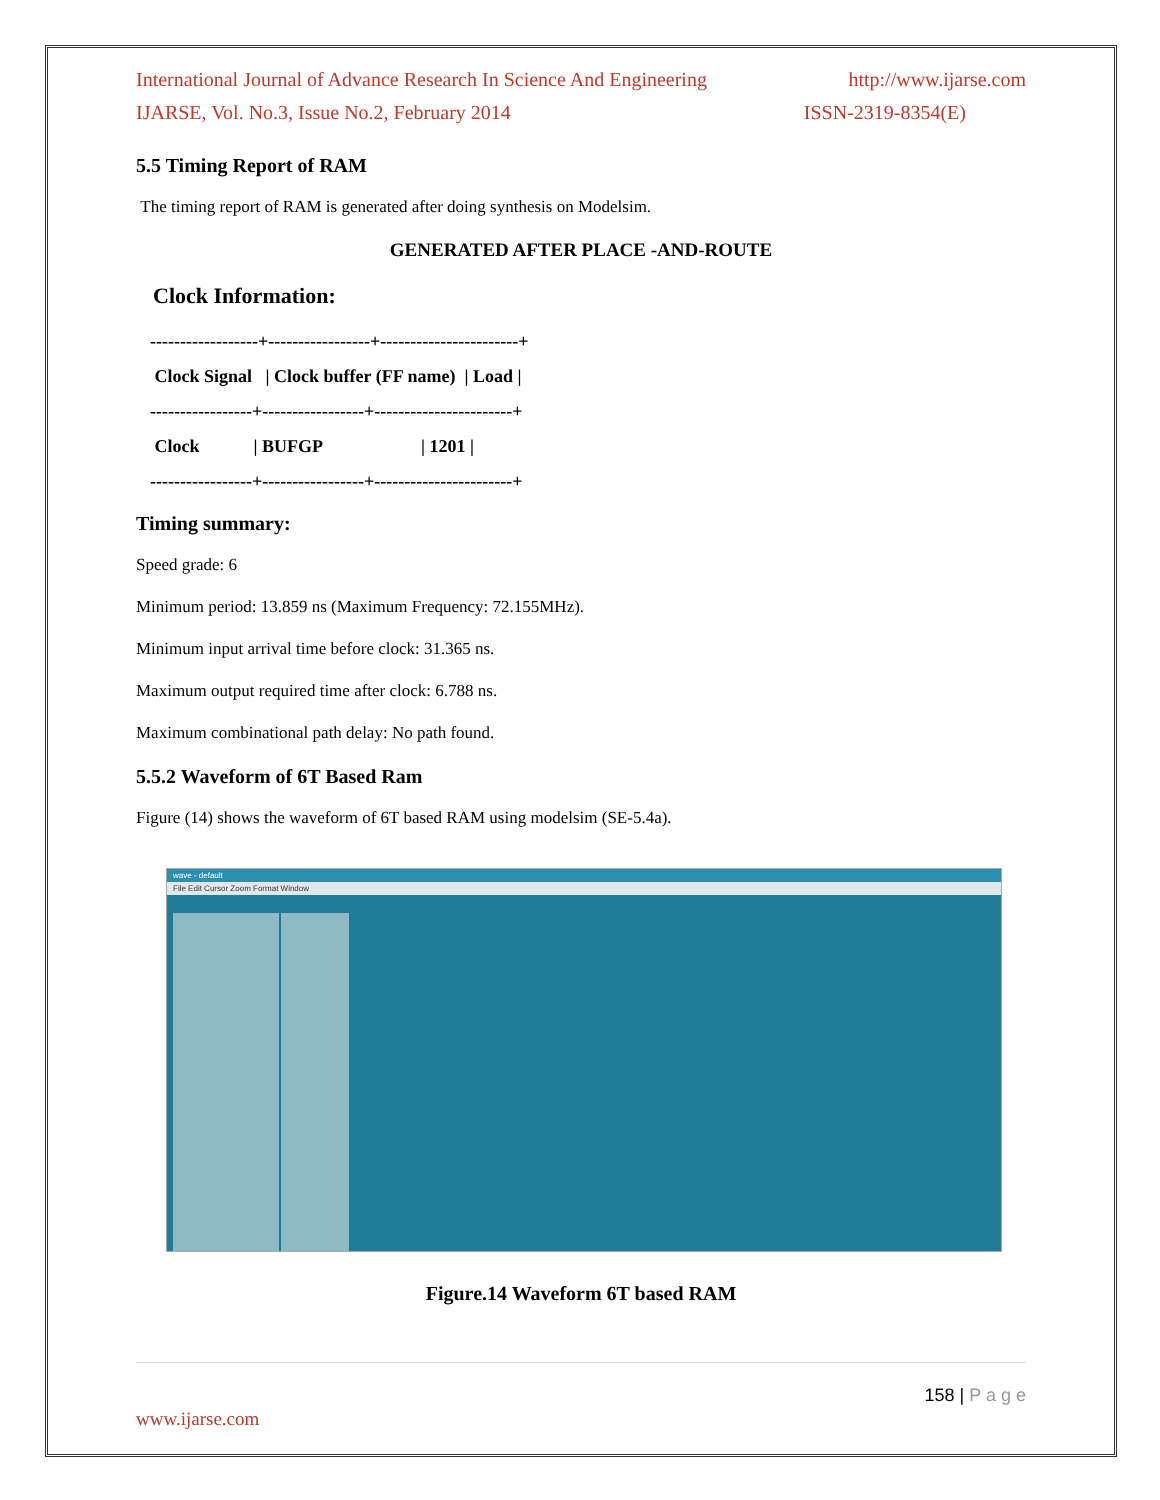International Journal of Advance Research In Science And Engineering http://www.ijarse.com
IJARSE, Vol. No.3, Issue No.2, February 2014 ISSN-2319-8354(E)
5.5 Timing Report of RAM
The timing report of RAM is generated after doing synthesis on Modelsim.
GENERATED AFTER PLACE -AND-ROUTE
Clock Information:
------------------+-----------------+-----------------------+
Clock Signal | Clock buffer (FF name) | Load |
-----------------+-----------------+-----------------------+
Clock | BUFGP | 1201 |
-----------------+-----------------+-----------------------+
Timing summary:
Speed grade: 6
Minimum period: 13.859 ns (Maximum Frequency: 72.155MHz).
Minimum input arrival time before clock: 31.365 ns.
Maximum output required time after clock: 6.788 ns.
Maximum combinational path delay: No path found.
5.5.2 Waveform of 6T Based Ram
Figure (14) shows the waveform of 6T based RAM using modelsim (SE-5.4a).
wave - default
File Edit Cursor Zoom Format Window
Figure.14 Waveform 6T based RAM
158 | P a g e
www.ijarse.com